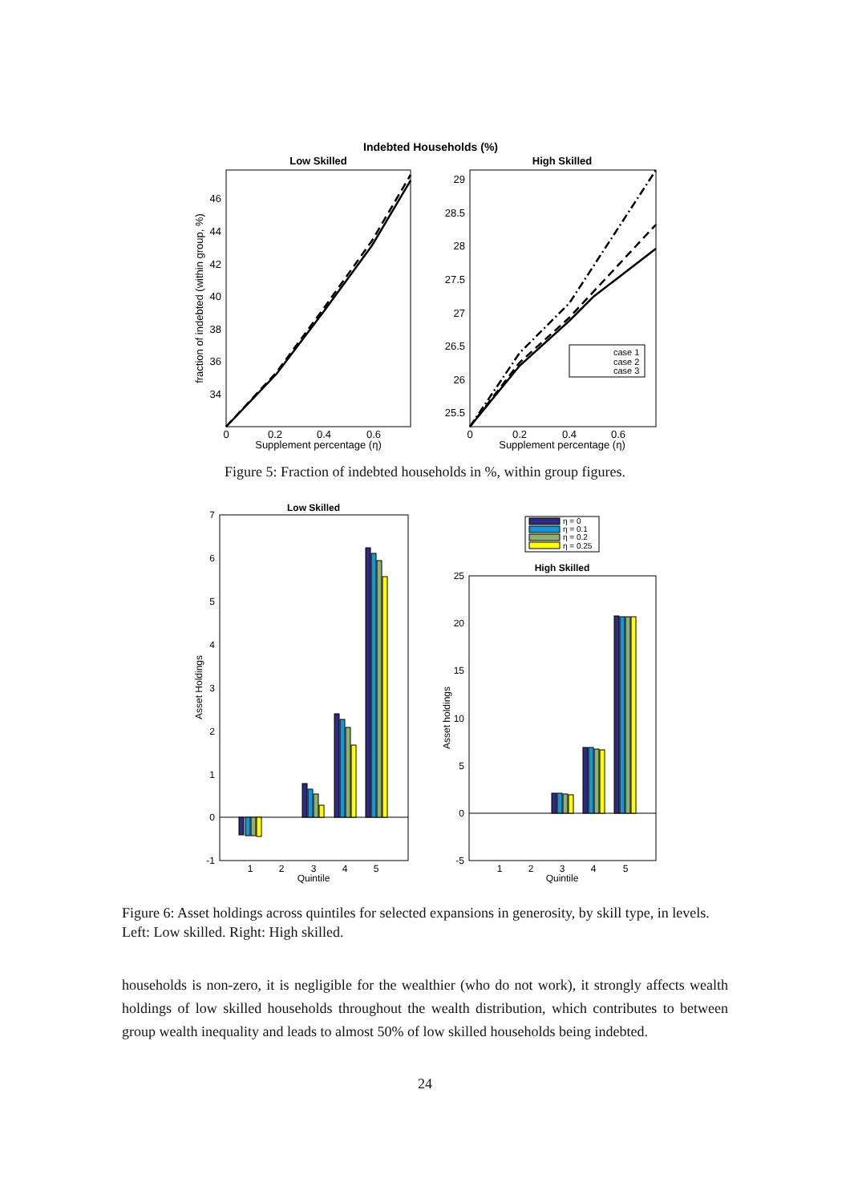Indebted Households (%)
Low Skilled
High Skilled
46
44
42
40
38
36
34
29
28.5
28
27.5
27
26.5
26
25.5
0
0.2
0.4
0.6
0
0.2
0.4
0.6
Supplement percentage (η)
Supplement percentage (η)
fraction of indebted (within group, %)
case 1
case 2
case 3
Figure 5: Fraction of indebted households in %, within group figures.
Low Skilled
High Skilled
η = 0
η = 0.1
η = 0.2
η = 0.25
7
6
5
4
3
2
1
0
-1
25
20
15
10
5
0
-5
1
2
3
4
5
1
2
3
4
5
Quintile
Quintile
Asset Holdings
Asset holdings
Figure 6: Asset holdings across quintiles for selected expansions in generosity, by skill type, in levels. Left: Low skilled. Right: High skilled.
households is non-zero, it is negligible for the wealthier (who do not work), it strongly affects wealth holdings of low skilled households throughout the wealth distribution, which contributes to between group wealth inequality and leads to almost 50% of low skilled households being indebted.
24